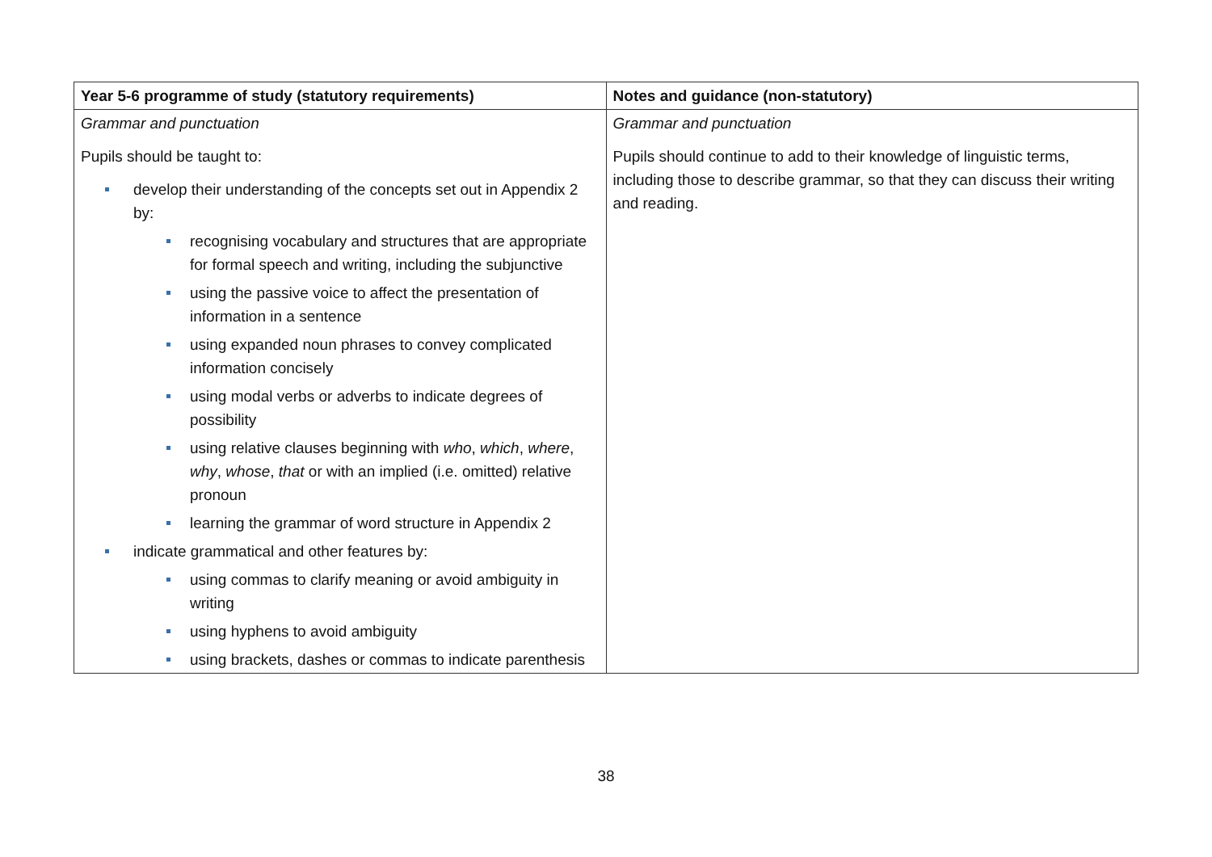| Year 5-6 programme of study (statutory requirements) | Notes and guidance (non-statutory) |
| --- | --- |
| Grammar and punctuation Pupils should be taught to: develop their understanding of the concepts set out in Appendix 2 by: recognising vocabulary and structures that are appropriate for formal speech and writing, including the subjunctive using the passive voice to affect the presentation of information in a sentence using expanded noun phrases to convey complicated information concisely using modal verbs or adverbs to indicate degrees of possibility using relative clauses beginning with who , which , where , why , whose , that or with an implied (i.e. omitted) relative pronoun learning the grammar of word structure in Appendix 2 indicate grammatical and other features by: using commas to clarify meaning or avoid ambiguity in writing using hyphens to avoid ambiguity using brackets, dashes or commas to indicate parenthesis | Grammar and punctuation Pupils should continue to add to their knowledge of linguistic terms, including those to describe grammar, so that they can discuss their writing and reading. |
38